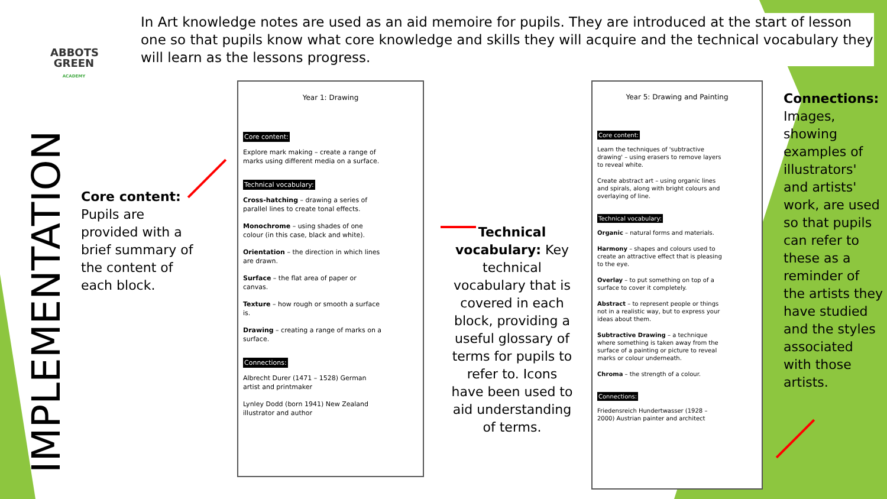ABBOTS GREEN
ACADEMY
In Art knowledge notes are used as an aid memoire for pupils. They are introduced at the start of lesson one so that pupils know what core knowledge and skills they will acquire and the technical vocabulary they will learn as the lessons progress.
IMPLEMENTATION
Core content: Pupils are provided with a brief summary of the content of each block.
Year 1: Drawing
Core content:
Explore mark making – create a range of marks using different media on a surface.
Technical vocabulary:
Cross-hatching – drawing a series of parallel lines to create tonal effects.
Monochrome – using shades of one colour (in this case, black and white).
Orientation – the direction in which lines are drawn.
Surface – the flat area of paper or canvas.
Texture – how rough or smooth a surface is.
Drawing – creating a range of marks on a surface.
Connections:
Albrecht Durer (1471 – 1528) German artist and printmaker
Lynley Dodd (born 1941) New Zealand illustrator and author
Technical vocabulary: Key technical vocabulary that is covered in each block, providing a useful glossary of terms for pupils to refer to. Icons have been used to aid understanding of terms.
Year 5: Drawing and Painting
Core content:
Learn the techniques of 'subtractive drawing' – using erasers to remove layers to reveal white.
Create abstract art – using organic lines and spirals, along with bright colours and overlaying of line.
Technical vocabulary:
Organic – natural forms and materials.
Harmony – shapes and colours used to create an attractive effect that is pleasing to the eye.
Overlay – to put something on top of a surface to cover it completely.
Abstract – to represent people or things not in a realistic way, but to express your ideas about them.
Subtractive Drawing – a technique where something is taken away from the surface of a painting or picture to reveal marks or colour underneath.
Chroma – the strength of a colour.
Connections:
Friedensreich Hundertwasser (1928 – 2000) Austrian painter and architect
Connections: Images, showing examples of illustrators' and artists' work, are used so that pupils can refer to these as a reminder of the artists they have studied and the styles associated with those artists.